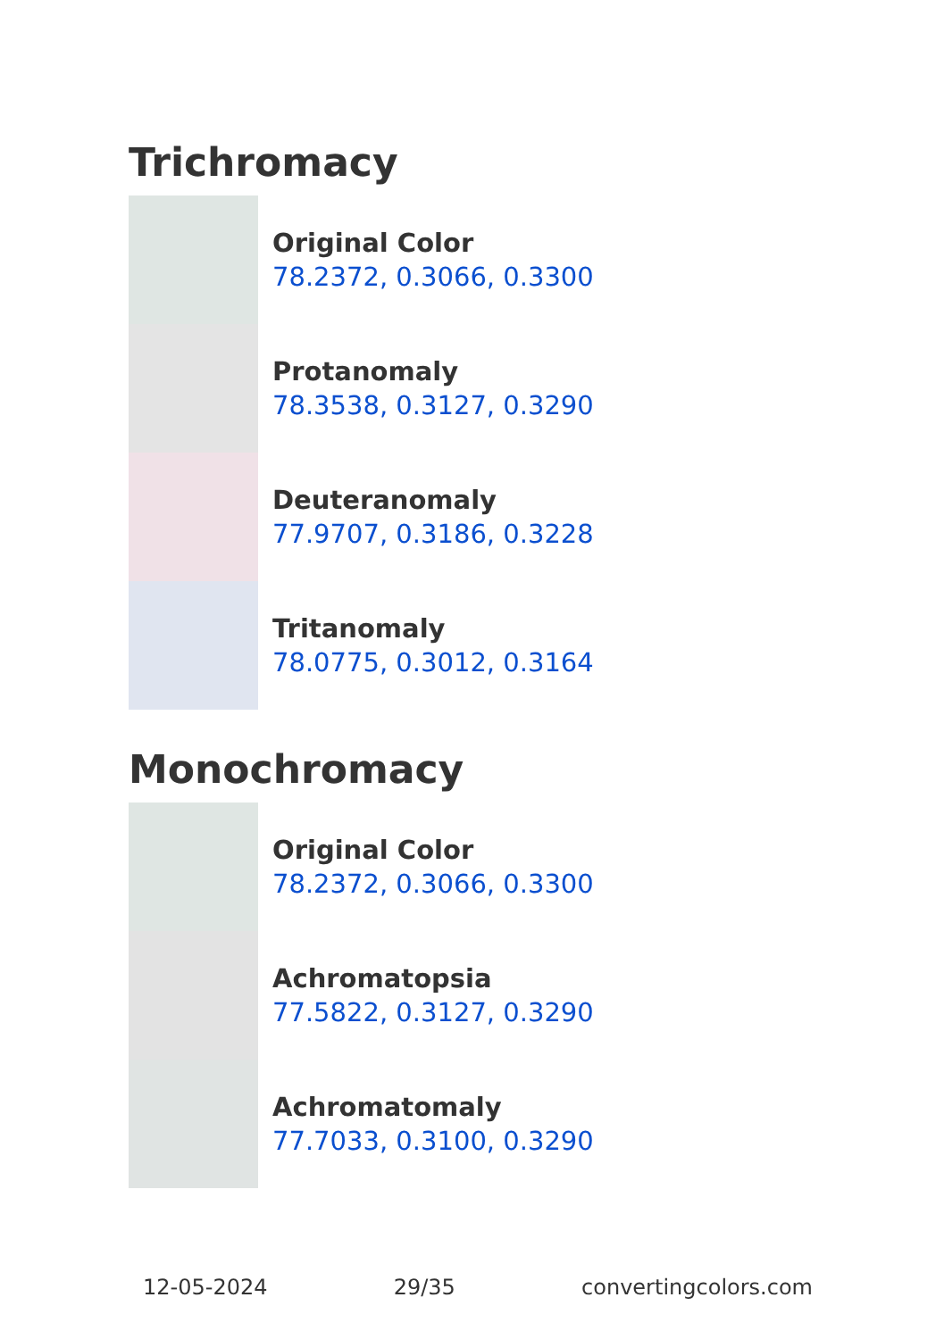Trichromacy
Original Color
78.2372, 0.3066, 0.3300
Protanomaly
78.3538, 0.3127, 0.3290
Deuteranomaly
77.9707, 0.3186, 0.3228
Tritanomaly
78.0775, 0.3012, 0.3164
Monochromacy
Original Color
78.2372, 0.3066, 0.3300
Achromatopsia
77.5822, 0.3127, 0.3290
Achromatomaly
77.7033, 0.3100, 0.3290
12-05-2024 29/35 convertingcolors.com